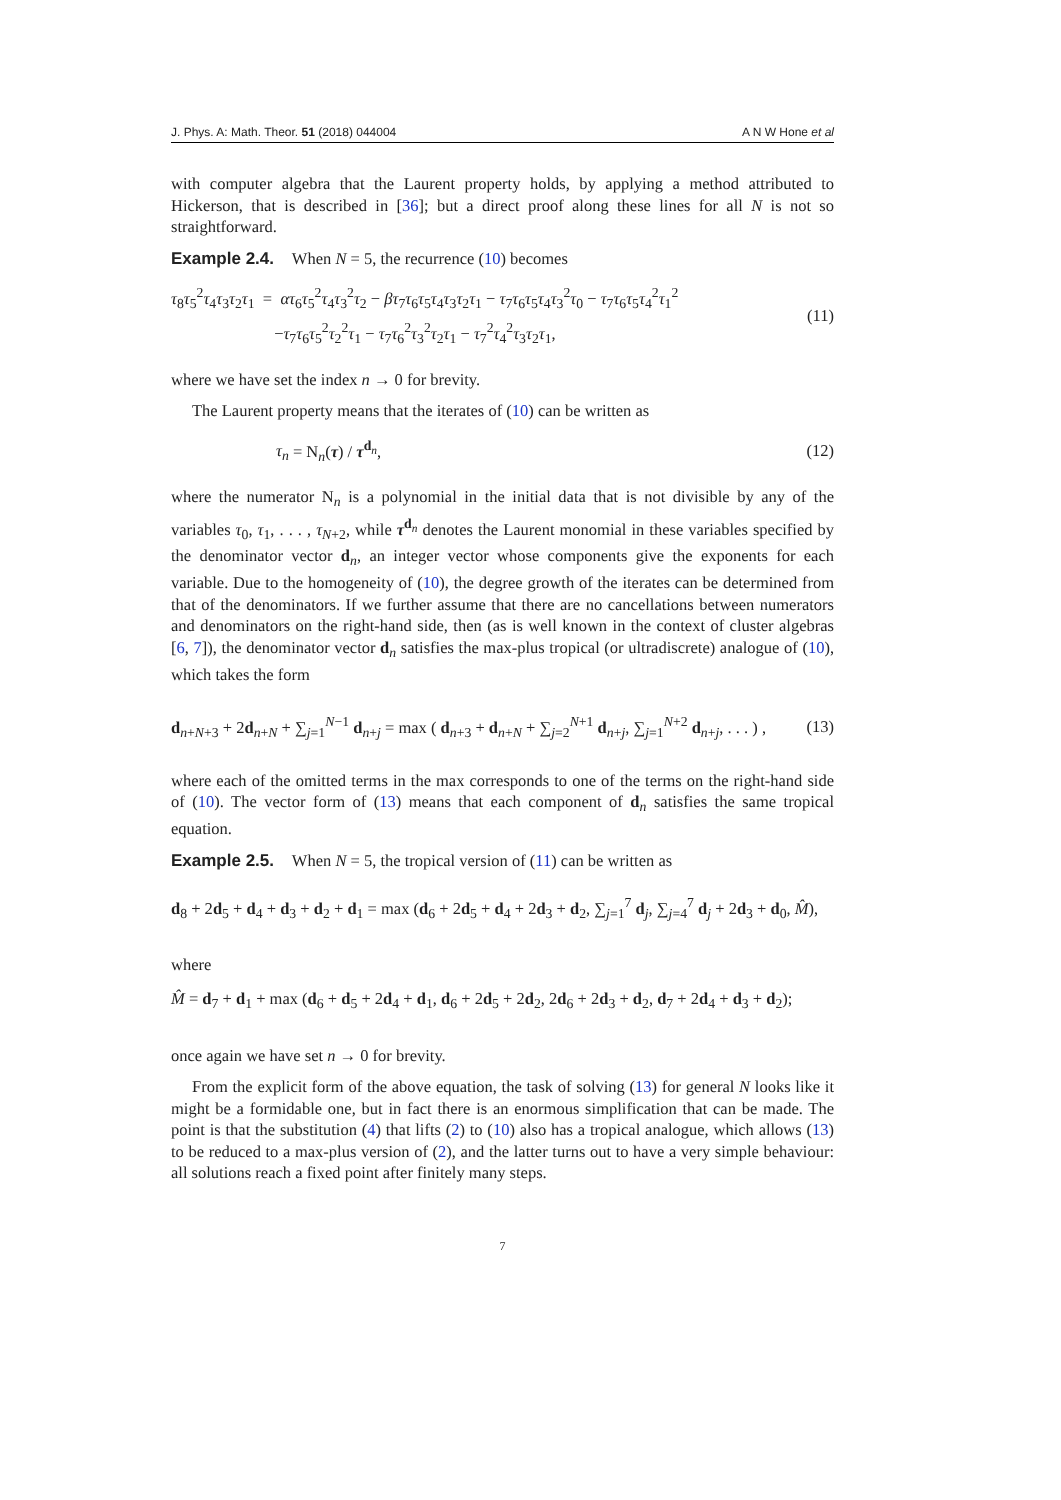J. Phys. A: Math. Theor. 51 (2018) 044004 A N W Hone et al
with computer algebra that the Laurent property holds, by applying a method attributed to Hickerson, that is described in [36]; but a direct proof along these lines for all N is not so straightforward.
Example 2.4. When N = 5, the recurrence (10) becomes
τ<sub>8</sub>τ<sub>5</sub><sup>2</sup>τ<sub>4</sub>τ<sub>3</sub>τ<sub>2</sub>τ<sub>1</sub> = ατ<sub>6</sub>τ<sub>5</sub><sup>2</sup>τ<sub>4</sub>τ<sub>3</sub><sup>2</sup>τ<sub>2</sub> − βτ<sub>7</sub>τ<sub>6</sub>τ<sub>5</sub>τ<sub>4</sub>τ<sub>3</sub>τ<sub>2</sub>τ<sub>1</sub> − τ<sub>7</sub>τ<sub>6</sub>τ<sub>5</sub>τ<sub>4</sub>τ<sub>3</sub><sup>2</sup>τ<sub>0</sub> − τ<sub>7</sub>τ<sub>6</sub>τ<sub>5</sub>τ<sub>4</sub><sup>2</sup>τ<sub>1</sub><sup>2</sup>
−τ<sub>7</sub>τ<sub>6</sub>τ<sub>5</sub><sup>2</sup>τ<sub>2</sub><sup>2</sup>τ<sub>1</sub> − τ<sub>7</sub>τ<sub>6</sub><sup>2</sup>τ<sub>3</sub><sup>2</sup>τ<sub>2</sub>τ<sub>1</sub> − τ<sub>7</sub><sup>2</sup>τ<sub>4</sub><sup>2</sup>τ<sub>3</sub>τ<sub>2</sub>τ<sub>1</sub>,
(11)
where we have set the index n → 0 for brevity.
The Laurent property means that the iterates of (10) can be written as
τ<sub>n</sub> = N<sub>n</sub>(τ) / τ<sup>d<sub>n</sub></sup>, (12)
where the numerator N<sub>n</sub> is a polynomial in the initial data that is not divisible by any of the variables τ<sub>0</sub>, τ<sub>1</sub>, . . . , τ<sub>N+2</sub>, while τ<sup>d<sub>n</sub></sup> denotes the Laurent monomial in these variables specified by the denominator vector d<sub>n</sub>, an integer vector whose components give the exponents for each variable. Due to the homogeneity of (10), the degree growth of the iterates can be determined from that of the denominators. If we further assume that there are no cancellations between numerators and denominators on the right-hand side, then (as is well known in the context of cluster algebras [6, 7]), the denominator vector d<sub>n</sub> satisfies the max-plus tropical (or ultradiscrete) analogue of (10), which takes the form
d<sub>n+N+3</sub> + 2d<sub>n+N</sub> + ∑<sub>j=1</sub><sup>N−1</sup> d<sub>n+j</sub> = max ( d<sub>n+3</sub> + d<sub>n+N</sub> + ∑<sub>j=2</sub><sup>N+1</sup> d<sub>n+j</sub>, ∑<sub>j=1</sub><sup>N+2</sup> d<sub>n+j</sub>, . . . ) ,
(13)
where each of the omitted terms in the max corresponds to one of the terms on the right-hand side of (10). The vector form of (13) means that each component of d<sub>n</sub> satisfies the same tropical equation.
Example 2.5. When N = 5, the tropical version of (11) can be written as
d<sub>8</sub> + 2d<sub>5</sub> + d<sub>4</sub> + d<sub>3</sub> + d<sub>2</sub> + d<sub>1</sub> = max (d<sub>6</sub> + 2d<sub>5</sub> + d<sub>4</sub> + 2d<sub>3</sub> + d<sub>2</sub>, ∑<sub>j=1</sub><sup>7</sup> d<sub>j</sub>, ∑<sub>j=4</sub><sup>7</sup> d<sub>j</sub> + 2d<sub>3</sub> + d<sub>0</sub>, M̂),
where
M̂ = d<sub>7</sub> + d<sub>1</sub> + max (d<sub>6</sub> + d<sub>5</sub> + 2d<sub>4</sub> + d<sub>1</sub>, d<sub>6</sub> + 2d<sub>5</sub> + 2d<sub>2</sub>, 2d<sub>6</sub> + 2d<sub>3</sub> + d<sub>2</sub>, d<sub>7</sub> + 2d<sub>4</sub> + d<sub>3</sub> + d<sub>2</sub>);
once again we have set n → 0 for brevity.
From the explicit form of the above equation, the task of solving (13) for general N looks like it might be a formidable one, but in fact there is an enormous simplification that can be made. The point is that the substitution (4) that lifts (2) to (10) also has a tropical analogue, which allows (13) to be reduced to a max-plus version of (2), and the latter turns out to have a very simple behaviour: all solutions reach a fixed point after finitely many steps.
7